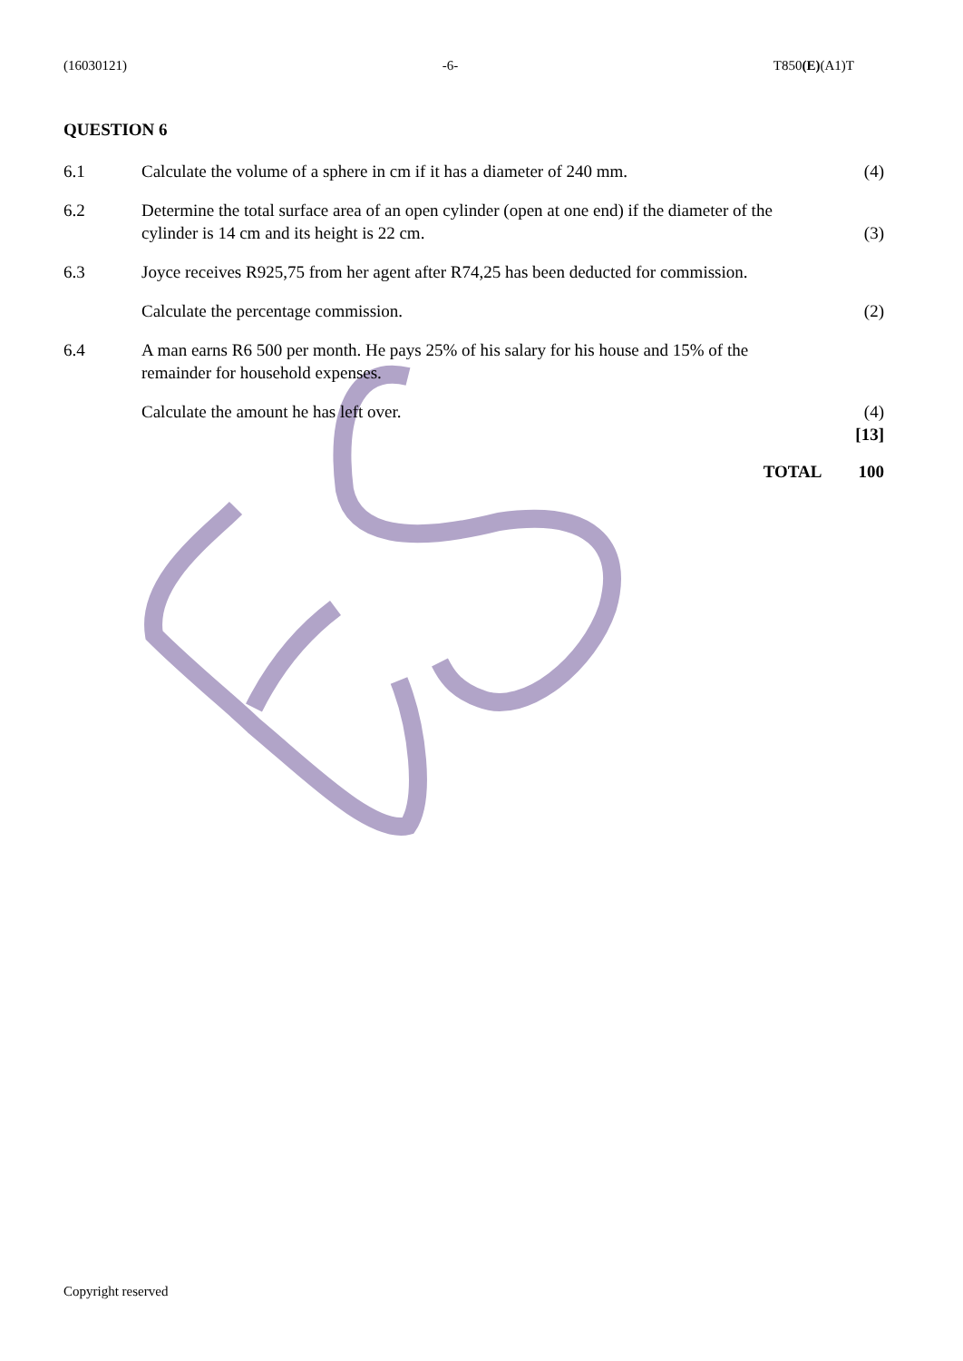(16030121) -6- T850(E)(A1)T
QUESTION 6
6.1 Calculate the volume of a sphere in cm if it has a diameter of 240 mm.
(4)
6.2 Determine the total surface area of an open cylinder (open at one end) if the diameter of the cylinder is 14 cm and its height is 22 cm.
(3)
6.3 Joyce receives R925,75 from her agent after R74,25 has been deducted for commission.
Calculate the percentage commission. (2)
6.4 A man earns R6 500 per month. He pays 25% of his salary for his house and 15% of the remainder for household expenses.
Calculate the amount he has left over. (4)
[13]
TOTAL 100
Copyright reserved